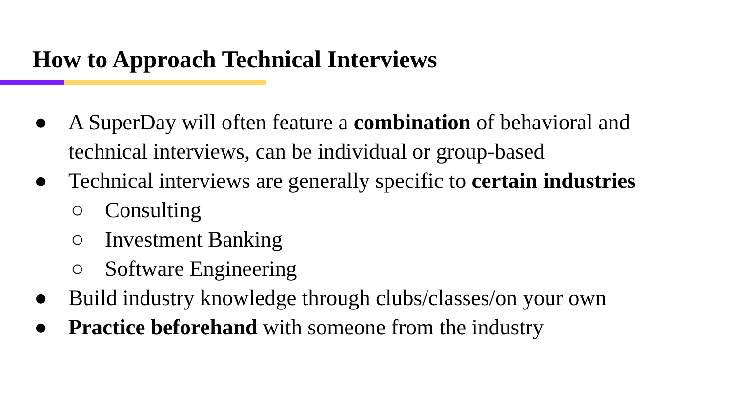How to Approach Technical Interviews
● A SuperDay will often feature a combination of behavioral and technical interviews, can be individual or group-based
● Technical interviews are generally specific to certain industries
○ Consulting
○ Investment Banking
○ Software Engineering
● Build industry knowledge through clubs/classes/on your own
● Practice beforehand with someone from the industry